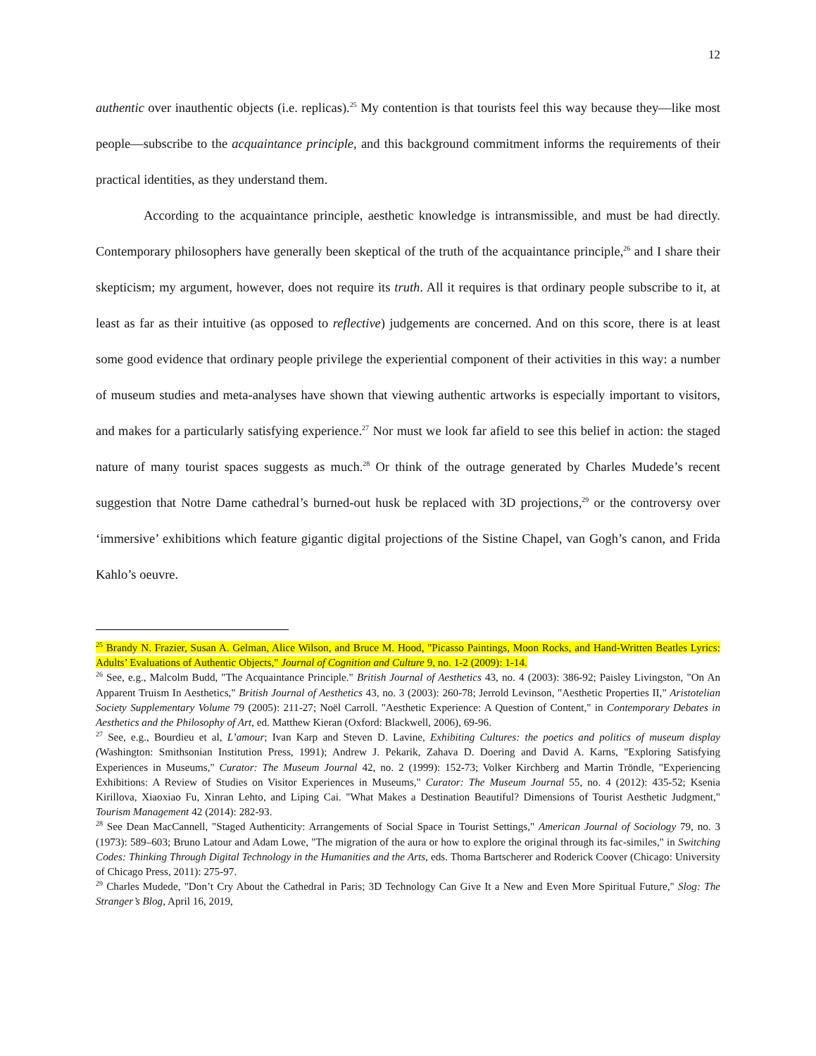12
authentic over inauthentic objects (i.e. replicas).<sup>25</sup> My contention is that tourists feel this way because they—like most people—subscribe to the acquaintance principle, and this background commitment informs the requirements of their practical identities, as they understand them.
According to the acquaintance principle, aesthetic knowledge is intransmissible, and must be had directly. Contemporary philosophers have generally been skeptical of the truth of the acquaintance principle,<sup>26</sup> and I share their skepticism; my argument, however, does not require its truth. All it requires is that ordinary people subscribe to it, at least as far as their intuitive (as opposed to reflective) judgements are concerned. And on this score, there is at least some good evidence that ordinary people privilege the experiential component of their activities in this way: a number of museum studies and meta-analyses have shown that viewing authentic artworks is especially important to visitors, and makes for a particularly satisfying experience.<sup>27</sup> Nor must we look far afield to see this belief in action: the staged nature of many tourist spaces suggests as much.<sup>28</sup> Or think of the outrage generated by Charles Mudede’s recent suggestion that Notre Dame cathedral’s burned-out husk be replaced with 3D projections,<sup>29</sup> or the controversy over ‘immersive’ exhibitions which feature gigantic digital projections of the Sistine Chapel, van Gogh’s canon, and Frida Kahlo’s oeuvre.
<sup>25</sup> Brandy N. Frazier, Susan A. Gelman, Alice Wilson, and Bruce M. Hood, "Picasso Paintings, Moon Rocks, and Hand-Written Beatles Lyrics: Adults’ Evaluations of Authentic Objects," Journal of Cognition and Culture 9, no. 1-2 (2009): 1-14.
<sup>26</sup> See, e.g., Malcolm Budd, "The Acquaintance Principle." British Journal of Aesthetics 43, no. 4 (2003): 386-92; Paisley Livingston, "On An Apparent Truism In Aesthetics," British Journal of Aesthetics 43, no. 3 (2003): 260-78; Jerrold Levinson, "Aesthetic Properties II," Aristotelian Society Supplementary Volume 79 (2005): 211-27; Noël Carroll. "Aesthetic Experience: A Question of Content," in Contemporary Debates in Aesthetics and the Philosophy of Art, ed. Matthew Kieran (Oxford: Blackwell, 2006), 69-96.
<sup>27</sup> See, e.g., Bourdieu et al, L’amour; Ivan Karp and Steven D. Lavine, Exhibiting Cultures: the poetics and politics of museum display (Washington: Smithsonian Institution Press, 1991); Andrew J. Pekarik, Zahava D. Doering and David A. Karns, "Exploring Satisfying Experiences in Museums," Curator: The Museum Journal 42, no. 2 (1999): 152-73; Volker Kirchberg and Martin Tröndle, "Experiencing Exhibitions: A Review of Studies on Visitor Experiences in Museums," Curator: The Museum Journal 55, no. 4 (2012): 435-52; Ksenia Kirillova, Xiaoxiao Fu, Xinran Lehto, and Liping Cai. "What Makes a Destination Beautiful? Dimensions of Tourist Aesthetic Judgment," Tourism Management 42 (2014): 282-93.
<sup>28</sup> See Dean MacCannell, "Staged Authenticity: Arrangements of Social Space in Tourist Settings," American Journal of Sociology 79, no. 3 (1973): 589–603; Bruno Latour and Adam Lowe, "The migration of the aura or how to explore the original through its fac-similes," in Switching Codes: Thinking Through Digital Technology in the Humanities and the Arts, eds. Thoma Bartscherer and Roderick Coover (Chicago: University of Chicago Press, 2011): 275-97.
<sup>29</sup> Charles Mudede, "Don’t Cry About the Cathedral in Paris; 3D Technology Can Give It a New and Even More Spiritual Future," Slog: The Stranger’s Blog, April 16, 2019,